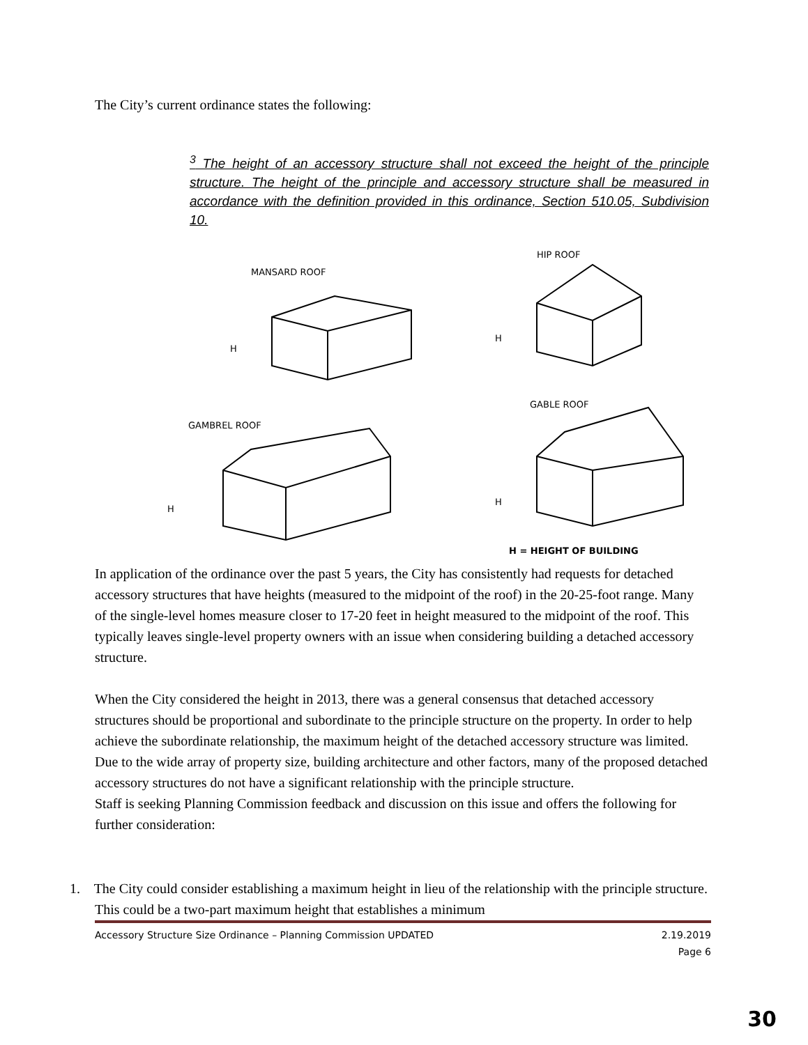The City’s current ordinance states the following:
<sup>3</sup> The height of an accessory structure shall not exceed the height of the principle structure. The height of the principle and accessory structure shall be measured in accordance with the definition provided in this ordinance, Section 510.05, Subdivision 10.
MANSARD ROOF
HIP ROOF
GAMBREL ROOF
GABLE ROOF
H
H
H
H
H = HEIGHT OF BUILDING
In application of the ordinance over the past 5 years, the City has consistently had requests for detached accessory structures that have heights (measured to the midpoint of the roof) in the 20-25-foot range. Many of the single-level homes measure closer to 17-20 feet in height measured to the midpoint of the roof. This typically leaves single-level property owners with an issue when considering building a detached accessory structure.
When the City considered the height in 2013, there was a general consensus that detached accessory structures should be proportional and subordinate to the principle structure on the property. In order to help achieve the subordinate relationship, the maximum height of the detached accessory structure was limited. Due to the wide array of property size, building architecture and other factors, many of the proposed detached accessory structures do not have a significant relationship with the principle structure.
Staff is seeking Planning Commission feedback and discussion on this issue and offers the following for further consideration:
1. The City could consider establishing a maximum height in lieu of the relationship with the principle structure. This could be a two-part maximum height that establishes a minimum
Accessory Structure Size Ordinance – Planning Commission UPDATED 2.19.2019
Page 6
30